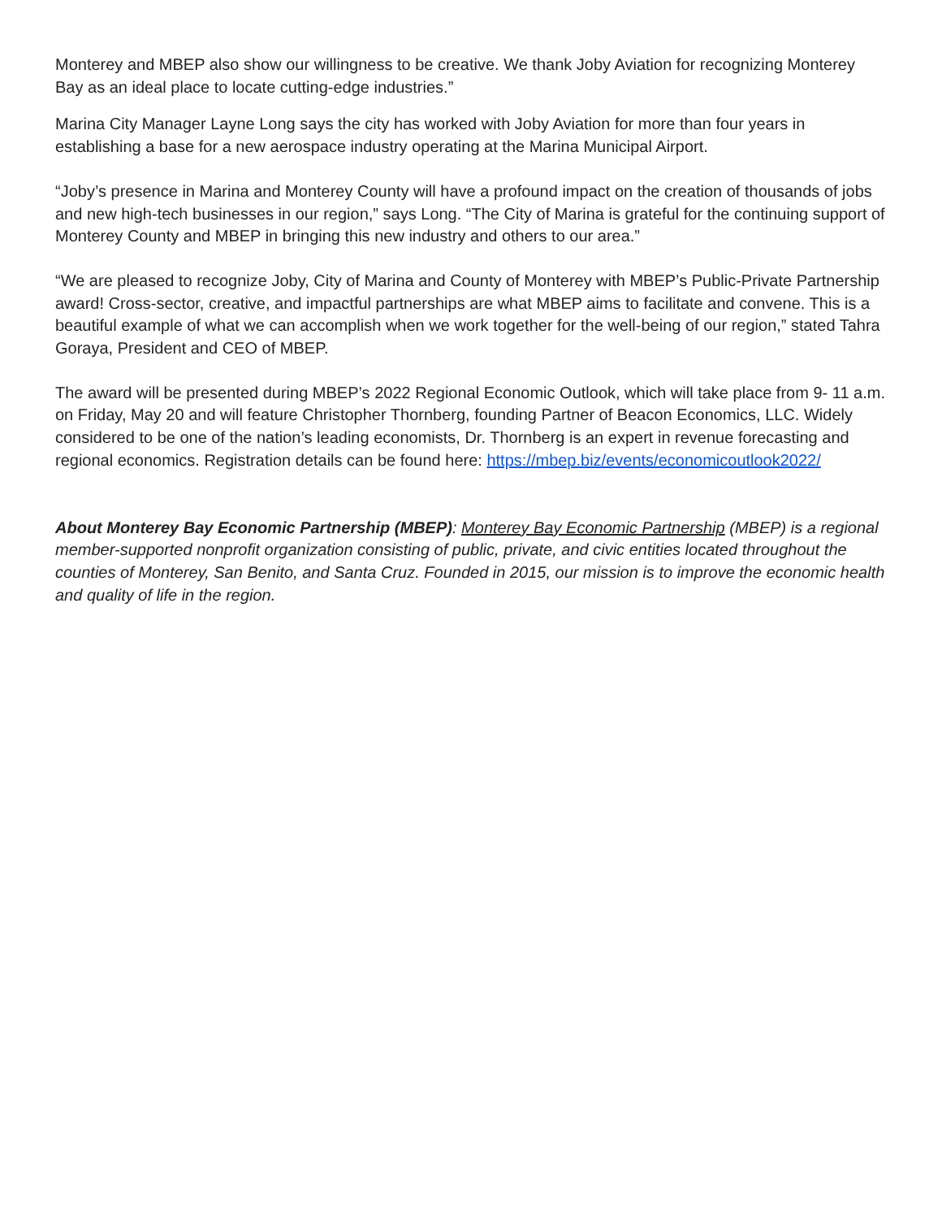Monterey and MBEP also show our willingness to be creative. We thank Joby Aviation for recognizing Monterey Bay as an ideal place to locate cutting-edge industries.”
Marina City Manager Layne Long says the city has worked with Joby Aviation for more than four years in establishing a base for a new aerospace industry operating at the Marina Municipal Airport.
“Joby’s presence in Marina and Monterey County will have a profound impact on the creation of thousands of jobs and new high-tech businesses in our region,” says Long. “The City of Marina is grateful for the continuing support of Monterey County and MBEP in bringing this new industry and others to our area.”
“We are pleased to recognize Joby, City of Marina and County of Monterey with MBEP’s Public-Private Partnership award! Cross-sector, creative, and impactful partnerships are what MBEP aims to facilitate and convene. This is a beautiful example of what we can accomplish when we work together for the well-being of our region,” stated Tahra Goraya, President and CEO of MBEP.
The award will be presented during MBEP’s 2022 Regional Economic Outlook, which will take place from 9- 11 a.m. on Friday, May 20 and will feature Christopher Thornberg, founding Partner of Beacon Economics, LLC. Widely considered to be one of the nation’s leading economists, Dr. Thornberg is an expert in revenue forecasting and regional economics. Registration details can be found here: https://mbep.biz/events/economicoutlook2022/
About Monterey Bay Economic Partnership (MBEP): Monterey Bay Economic Partnership (MBEP) is a regional member-supported nonprofit organization consisting of public, private, and civic entities located throughout the counties of Monterey, San Benito, and Santa Cruz. Founded in 2015, our mission is to improve the economic health and quality of life in the region.